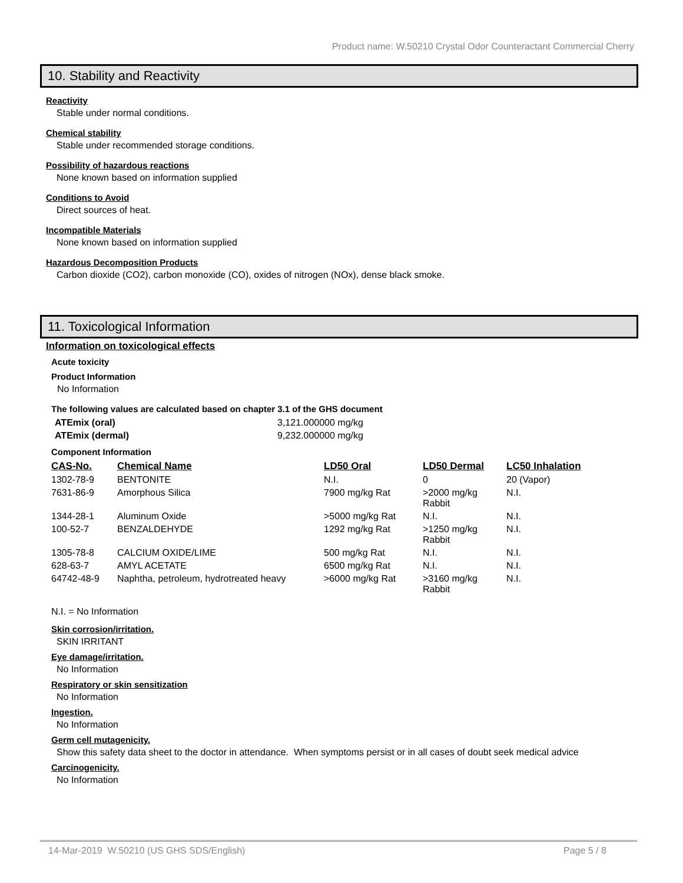Product name: W.50210 Crystal Odor Counteractant Commercial Cherry
10. Stability and Reactivity
Reactivity
Stable under normal conditions.
Chemical stability
Stable under recommended storage conditions.
Possibility of hazardous reactions
None known based on information supplied
Conditions to Avoid
Direct sources of heat.
Incompatible Materials
None known based on information supplied
Hazardous Decomposition Products
Carbon dioxide (CO2), carbon monoxide (CO), oxides of nitrogen (NOx), dense black smoke.
11. Toxicological Information
Information on toxicological effects
Acute toxicity
Product Information
No Information
The following values are calculated based on chapter 3.1 of the GHS document
| ATEmix (oral) | 3,121.000000 mg/kg |
| ATEmix (dermal) | 9,232.000000 mg/kg |
Component Information
| CAS-No. | Chemical Name | LD50 Oral | LD50 Dermal | LC50 Inhalation |
| --- | --- | --- | --- | --- |
| 1302-78-9 | BENTONITE | N.I. | 0 | 20 (Vapor) |
| 7631-86-9 | Amorphous Silica | 7900 mg/kg Rat | >2000 mg/kg Rabbit | N.I. |
| 1344-28-1 | Aluminum Oxide | >5000 mg/kg Rat | N.I. | N.I. |
| 100-52-7 | BENZALDEHYDE | 1292 mg/kg Rat | >1250 mg/kg Rabbit | N.I. |
| 1305-78-8 | CALCIUM OXIDE/LIME | 500 mg/kg Rat | N.I. | N.I. |
| 628-63-7 | AMYL ACETATE | 6500 mg/kg Rat | N.I. | N.I. |
| 64742-48-9 | Naphtha, petroleum, hydrotreated heavy | >6000 mg/kg Rat | >3160 mg/kg Rabbit | N.I. |
N.I. = No Information
Skin corrosion/irritation.
SKIN IRRITANT
Eye damage/irritation.
No Information
Respiratory or skin sensitization
No Information
Ingestion.
No Information
Germ cell mutagenicity.
Show this safety data sheet to the doctor in attendance. When symptoms persist or in all cases of doubt seek medical advice
Carcinogenicity.
No Information
14-Mar-2019 W.50210 (US GHS SDS/English) Page 5 / 8